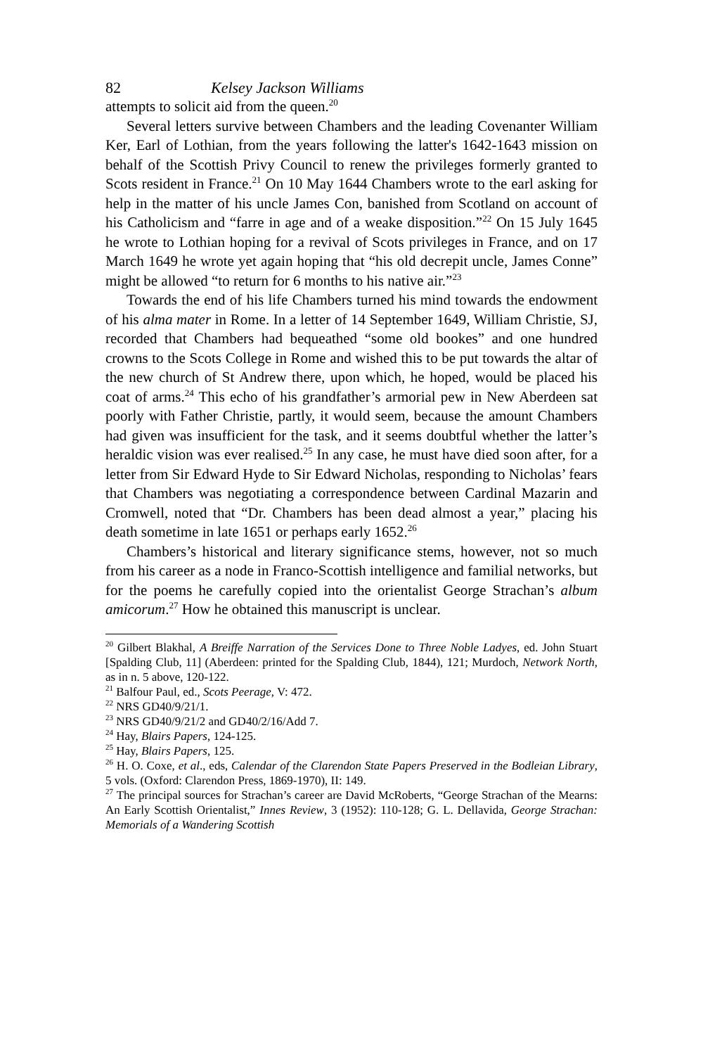82 Kelsey Jackson Williams
attempts to solicit aid from the queen.<sup>20</sup>
Several letters survive between Chambers and the leading Covenanter William Ker, Earl of Lothian, from the years following the latter's 1642-1643 mission on behalf of the Scottish Privy Council to renew the privileges formerly granted to Scots resident in France.<sup>21</sup> On 10 May 1644 Chambers wrote to the earl asking for help in the matter of his uncle James Con, banished from Scotland on account of his Catholicism and “farre in age and of a weake disposition.”<sup>22</sup> On 15 July 1645 he wrote to Lothian hoping for a revival of Scots privileges in France, and on 17 March 1649 he wrote yet again hoping that “his old decrepit uncle, James Conne” might be allowed “to return for 6 months to his native air.”<sup>23</sup>
Towards the end of his life Chambers turned his mind towards the endowment of his alma mater in Rome. In a letter of 14 September 1649, William Christie, SJ, recorded that Chambers had bequeathed “some old bookes” and one hundred crowns to the Scots College in Rome and wished this to be put towards the altar of the new church of St Andrew there, upon which, he hoped, would be placed his coat of arms.<sup>24</sup> This echo of his grandfather’s armorial pew in New Aberdeen sat poorly with Father Christie, partly, it would seem, because the amount Chambers had given was insufficient for the task, and it seems doubtful whether the latter’s heraldic vision was ever realised.<sup>25</sup> In any case, he must have died soon after, for a letter from Sir Edward Hyde to Sir Edward Nicholas, responding to Nicholas’ fears that Chambers was negotiating a correspondence between Cardinal Mazarin and Cromwell, noted that “Dr. Chambers has been dead almost a year,” placing his death sometime in late 1651 or perhaps early 1652.<sup>26</sup>
Chambers’s historical and literary significance stems, however, not so much from his career as a node in Franco-Scottish intelligence and familial networks, but for the poems he carefully copied into the orientalist George Strachan’s album amicorum.<sup>27</sup> How he obtained this manuscript is unclear.
<sup>20</sup> Gilbert Blakhal, A Breiffe Narration of the Services Done to Three Noble Ladyes, ed. John Stuart [Spalding Club, 11] (Aberdeen: printed for the Spalding Club, 1844), 121; Murdoch, Network North, as in n. 5 above, 120-122.
<sup>21</sup> Balfour Paul, ed., Scots Peerage, V: 472.
<sup>22</sup> NRS GD40/9/21/1.
<sup>23</sup> NRS GD40/9/21/2 and GD40/2/16/Add 7.
<sup>24</sup> Hay, Blairs Papers, 124-125.
<sup>25</sup> Hay, Blairs Papers, 125.
<sup>26</sup> H. O. Coxe, et al., eds, Calendar of the Clarendon State Papers Preserved in the Bodleian Library, 5 vols. (Oxford: Clarendon Press, 1869-1970), II: 149.
<sup>27</sup> The principal sources for Strachan’s career are David McRoberts, “George Strachan of the Mearns: An Early Scottish Orientalist,” Innes Review, 3 (1952): 110-128; G. L. Dellavida, George Strachan: Memorials of a Wandering Scottish